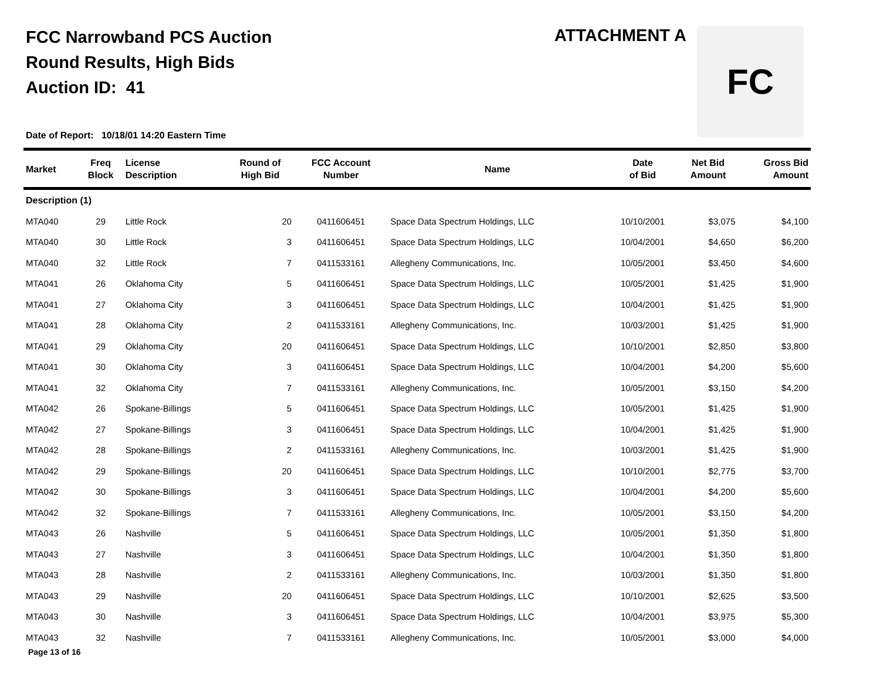FCC Narrowband PCS Auction
Round Results, High Bids
Auction ID: 41
ATTACHMENT A FC
Date of Report: 10/18/01 14:20 Eastern Time
| Market | Freq Block | License Description | Round of High Bid | FCC Account Number | Name | Date of Bid | Net Bid Amount | Gross Bid Amount |
| --- | --- | --- | --- | --- | --- | --- | --- | --- |
| Description (1) | | | | | | | | |
| MTA040 | 29 | Little Rock | 20 | 0411606451 | Space Data Spectrum Holdings, LLC | 10/10/2001 | $3,075 | $4,100 |
| MTA040 | 30 | Little Rock | 3 | 0411606451 | Space Data Spectrum Holdings, LLC | 10/04/2001 | $4,650 | $6,200 |
| MTA040 | 32 | Little Rock | 7 | 0411533161 | Allegheny Communications, Inc. | 10/05/2001 | $3,450 | $4,600 |
| MTA041 | 26 | Oklahoma City | 5 | 0411606451 | Space Data Spectrum Holdings, LLC | 10/05/2001 | $1,425 | $1,900 |
| MTA041 | 27 | Oklahoma City | 3 | 0411606451 | Space Data Spectrum Holdings, LLC | 10/04/2001 | $1,425 | $1,900 |
| MTA041 | 28 | Oklahoma City | 2 | 0411533161 | Allegheny Communications, Inc. | 10/03/2001 | $1,425 | $1,900 |
| MTA041 | 29 | Oklahoma City | 20 | 0411606451 | Space Data Spectrum Holdings, LLC | 10/10/2001 | $2,850 | $3,800 |
| MTA041 | 30 | Oklahoma City | 3 | 0411606451 | Space Data Spectrum Holdings, LLC | 10/04/2001 | $4,200 | $5,600 |
| MTA041 | 32 | Oklahoma City | 7 | 0411533161 | Allegheny Communications, Inc. | 10/05/2001 | $3,150 | $4,200 |
| MTA042 | 26 | Spokane-Billings | 5 | 0411606451 | Space Data Spectrum Holdings, LLC | 10/05/2001 | $1,425 | $1,900 |
| MTA042 | 27 | Spokane-Billings | 3 | 0411606451 | Space Data Spectrum Holdings, LLC | 10/04/2001 | $1,425 | $1,900 |
| MTA042 | 28 | Spokane-Billings | 2 | 0411533161 | Allegheny Communications, Inc. | 10/03/2001 | $1,425 | $1,900 |
| MTA042 | 29 | Spokane-Billings | 20 | 0411606451 | Space Data Spectrum Holdings, LLC | 10/10/2001 | $2,775 | $3,700 |
| MTA042 | 30 | Spokane-Billings | 3 | 0411606451 | Space Data Spectrum Holdings, LLC | 10/04/2001 | $4,200 | $5,600 |
| MTA042 | 32 | Spokane-Billings | 7 | 0411533161 | Allegheny Communications, Inc. | 10/05/2001 | $3,150 | $4,200 |
| MTA043 | 26 | Nashville | 5 | 0411606451 | Space Data Spectrum Holdings, LLC | 10/05/2001 | $1,350 | $1,800 |
| MTA043 | 27 | Nashville | 3 | 0411606451 | Space Data Spectrum Holdings, LLC | 10/04/2001 | $1,350 | $1,800 |
| MTA043 | 28 | Nashville | 2 | 0411533161 | Allegheny Communications, Inc. | 10/03/2001 | $1,350 | $1,800 |
| MTA043 | 29 | Nashville | 20 | 0411606451 | Space Data Spectrum Holdings, LLC | 10/10/2001 | $2,625 | $3,500 |
| MTA043 | 30 | Nashville | 3 | 0411606451 | Space Data Spectrum Holdings, LLC | 10/04/2001 | $3,975 | $5,300 |
| MTA043 | 32 | Nashville | 7 | 0411533161 | Allegheny Communications, Inc. | 10/05/2001 | $3,000 | $4,000 |
Page 13 of 16